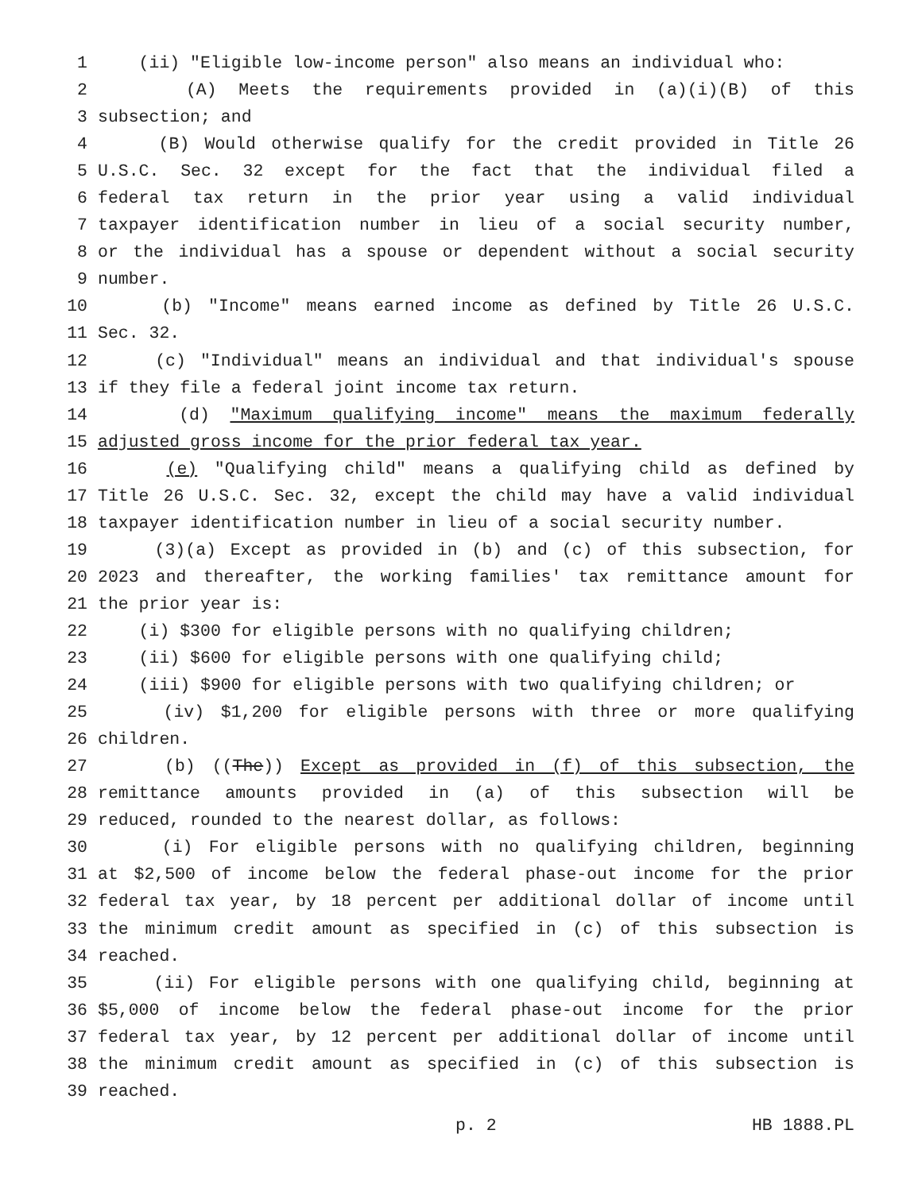1 (ii) "Eligible low-income person" also means an individual who:
2 (A) Meets the requirements provided in (a)(i)(B) of this
3 subsection; and
4 (B) Would otherwise qualify for the credit provided in Title 26
5 U.S.C. Sec. 32 except for the fact that the individual filed a
6 federal tax return in the prior year using a valid individual
7 taxpayer identification number in lieu of a social security number,
8 or the individual has a spouse or dependent without a social security
9 number.
10 (b) "Income" means earned income as defined by Title 26 U.S.C.
11 Sec. 32.
12 (c) "Individual" means an individual and that individual's spouse
13 if they file a federal joint income tax return.
14 (d) "Maximum qualifying income" means the maximum federally
15 adjusted gross income for the prior federal tax year.
16 (e) "Qualifying child" means a qualifying child as defined by
17 Title 26 U.S.C. Sec. 32, except the child may have a valid individual
18 taxpayer identification number in lieu of a social security number.
19 (3)(a) Except as provided in (b) and (c) of this subsection, for
20 2023 and thereafter, the working families' tax remittance amount for
21 the prior year is:
22 (i) $300 for eligible persons with no qualifying children;
23 (ii) $600 for eligible persons with one qualifying child;
24 (iii) $900 for eligible persons with two qualifying children; or
25 (iv) $1,200 for eligible persons with three or more qualifying
26 children.
27 (b) ((The)) Except as provided in (f) of this subsection, the
28 remittance amounts provided in (a) of this subsection will be
29 reduced, rounded to the nearest dollar, as follows:
30 (i) For eligible persons with no qualifying children, beginning
31 at $2,500 of income below the federal phase-out income for the prior
32 federal tax year, by 18 percent per additional dollar of income until
33 the minimum credit amount as specified in (c) of this subsection is
34 reached.
35 (ii) For eligible persons with one qualifying child, beginning at
36 $5,000 of income below the federal phase-out income for the prior
37 federal tax year, by 12 percent per additional dollar of income until
38 the minimum credit amount as specified in (c) of this subsection is
39 reached.
p. 2 HB 1888.PL